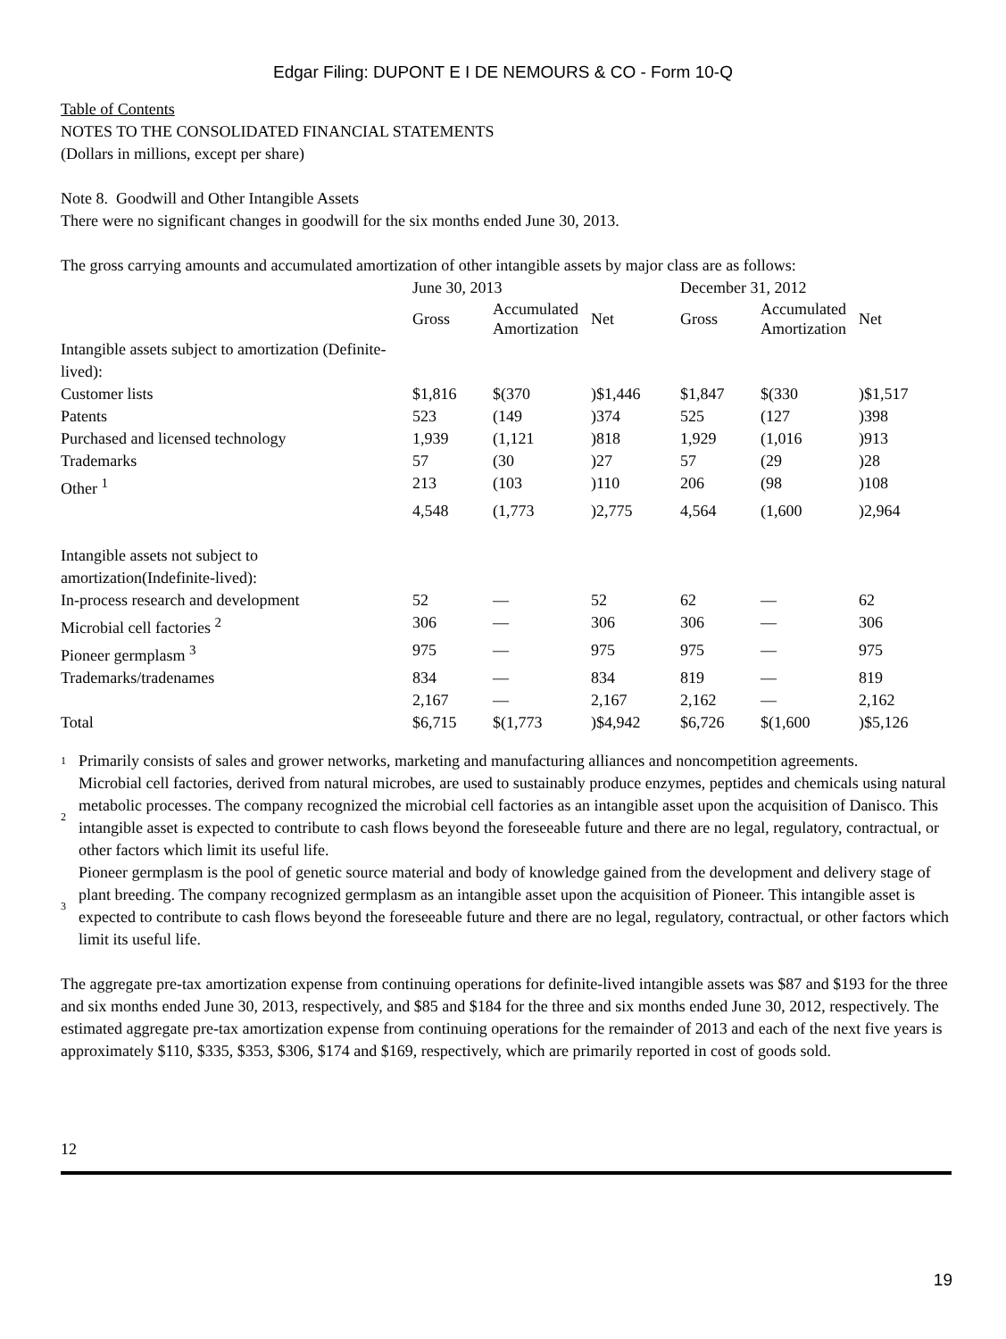Edgar Filing: DUPONT E I DE NEMOURS & CO - Form 10-Q
Table of Contents
NOTES TO THE CONSOLIDATED FINANCIAL STATEMENTS
(Dollars in millions, except per share)
Note 8. Goodwill and Other Intangible Assets
There were no significant changes in goodwill for the six months ended June 30, 2013.
The gross carrying amounts and accumulated amortization of other intangible assets by major class are as follows:
| | June 30, 2013 | | | December 31, 2012 | | |
| | Gross | Accumulated Amortization | Net | Gross | Accumulated Amortization | Net |
| Intangible assets subject to amortization (Definite-lived): | | | | | | |
| Customer lists | $1,816 | $(370 | )$1,446 | $1,847 | $(330 | )$1,517 |
| Patents | 523 | (149 | )374 | 525 | (127 | )398 |
| Purchased and licensed technology | 1,939 | (1,121 | )818 | 1,929 | (1,016 | )913 |
| Trademarks | 57 | (30 | )27 | 57 | (29 | )28 |
| Other <sup>1</sup> | 213 | (103 | )110 | 206 | (98 | )108 |
| | 4,548 | (1,773 | )2,775 | 4,564 | (1,600 | )2,964 |
| Intangible assets not subject to amortization(Indefinite-lived): | | | | | | |
| In-process research and development | 52 | — | 52 | 62 | — | 62 |
| Microbial cell factories <sup>2</sup> | 306 | — | 306 | 306 | — | 306 |
| Pioneer germplasm <sup>3</sup> | 975 | — | 975 | 975 | — | 975 |
| Trademarks/tradenames | 834 | — | 834 | 819 | — | 819 |
| | 2,167 | — | 2,167 | 2,162 | — | 2,162 |
| Total | $6,715 | $(1,773 | )$4,942 | $6,726 | $(1,600 | )$5,126 |
| 1 | Primarily consists of sales and grower networks, marketing and manufacturing alliances and noncompetition agreements. |
| 2 | Microbial cell factories, derived from natural microbes, are used to sustainably produce enzymes, peptides and chemicals using natural metabolic processes. The company recognized the microbial cell factories as an intangible asset upon the acquisition of Danisco. This intangible asset is expected to contribute to cash flows beyond the foreseeable future and there are no legal, regulatory, contractual, or other factors which limit its useful life. |
| 3 | Pioneer germplasm is the pool of genetic source material and body of knowledge gained from the development and delivery stage of plant breeding. The company recognized germplasm as an intangible asset upon the acquisition of Pioneer. This intangible asset is expected to contribute to cash flows beyond the foreseeable future and there are no legal, regulatory, contractual, or other factors which limit its useful life. |
The aggregate pre-tax amortization expense from continuing operations for definite-lived intangible assets was $87 and $193 for the three and six months ended June 30, 2013, respectively, and $85 and $184 for the three and six months ended June 30, 2012, respectively. The estimated aggregate pre-tax amortization expense from continuing operations for the remainder of 2013 and each of the next five years is approximately $110, $335, $353, $306, $174 and $169, respectively, which are primarily reported in cost of goods sold.
12
19